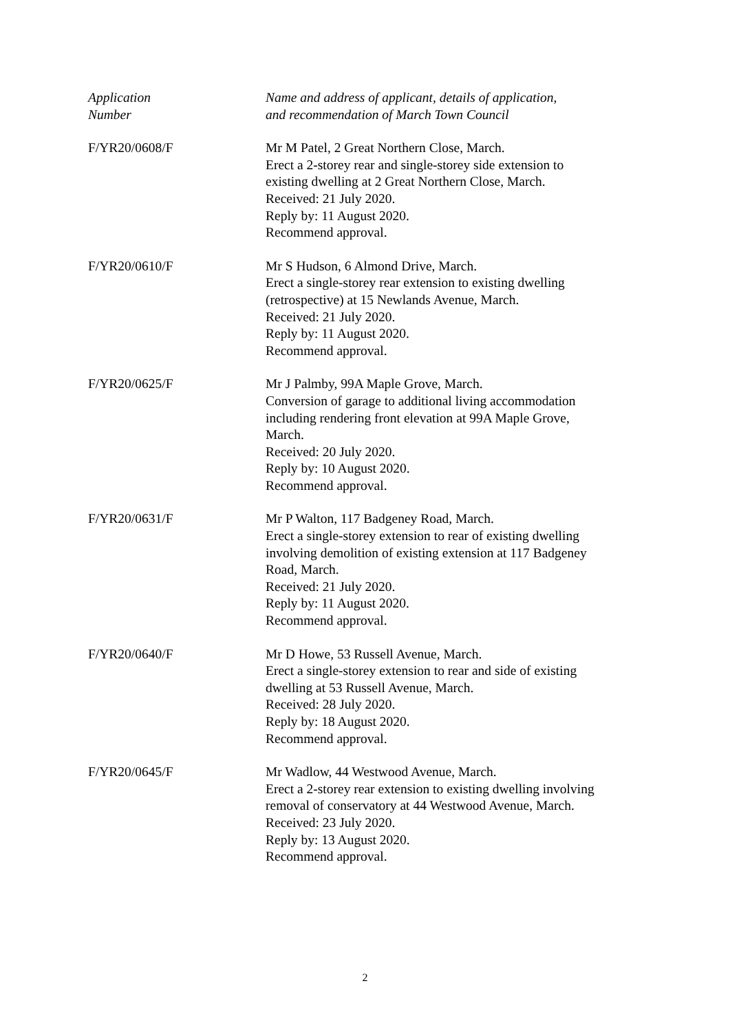| Application Number | Name and address of applicant, details of application, and recommendation of March Town Council |
| --- | --- |
| F/YR20/0608/F | Mr M Patel, 2 Great Northern Close, March. Erect a 2-storey rear and single-storey side extension to existing dwelling at 2 Great Northern Close, March. Received: 21 July 2020. Reply by: 11 August 2020. Recommend approval. |
| F/YR20/0610/F | Mr S Hudson, 6 Almond Drive, March. Erect a single-storey rear extension to existing dwelling (retrospective) at 15 Newlands Avenue, March. Received: 21 July 2020. Reply by: 11 August 2020. Recommend approval. |
| F/YR20/0625/F | Mr J Palmby, 99A Maple Grove, March. Conversion of garage to additional living accommodation including rendering front elevation at 99A Maple Grove, March. Received: 20 July 2020. Reply by: 10 August 2020. Recommend approval. |
| F/YR20/0631/F | Mr P Walton, 117 Badgeney Road, March. Erect a single-storey extension to rear of existing dwelling involving demolition of existing extension at 117 Badgeney Road, March. Received: 21 July 2020. Reply by: 11 August 2020. Recommend approval. |
| F/YR20/0640/F | Mr D Howe, 53 Russell Avenue, March. Erect a single-storey extension to rear and side of existing dwelling at 53 Russell Avenue, March. Received: 28 July 2020. Reply by: 18 August 2020. Recommend approval. |
| F/YR20/0645/F | Mr Wadlow, 44 Westwood Avenue, March. Erect a 2-storey rear extension to existing dwelling involving removal of conservatory at 44 Westwood Avenue, March. Received: 23 July 2020. Reply by: 13 August 2020. Recommend approval. |
2